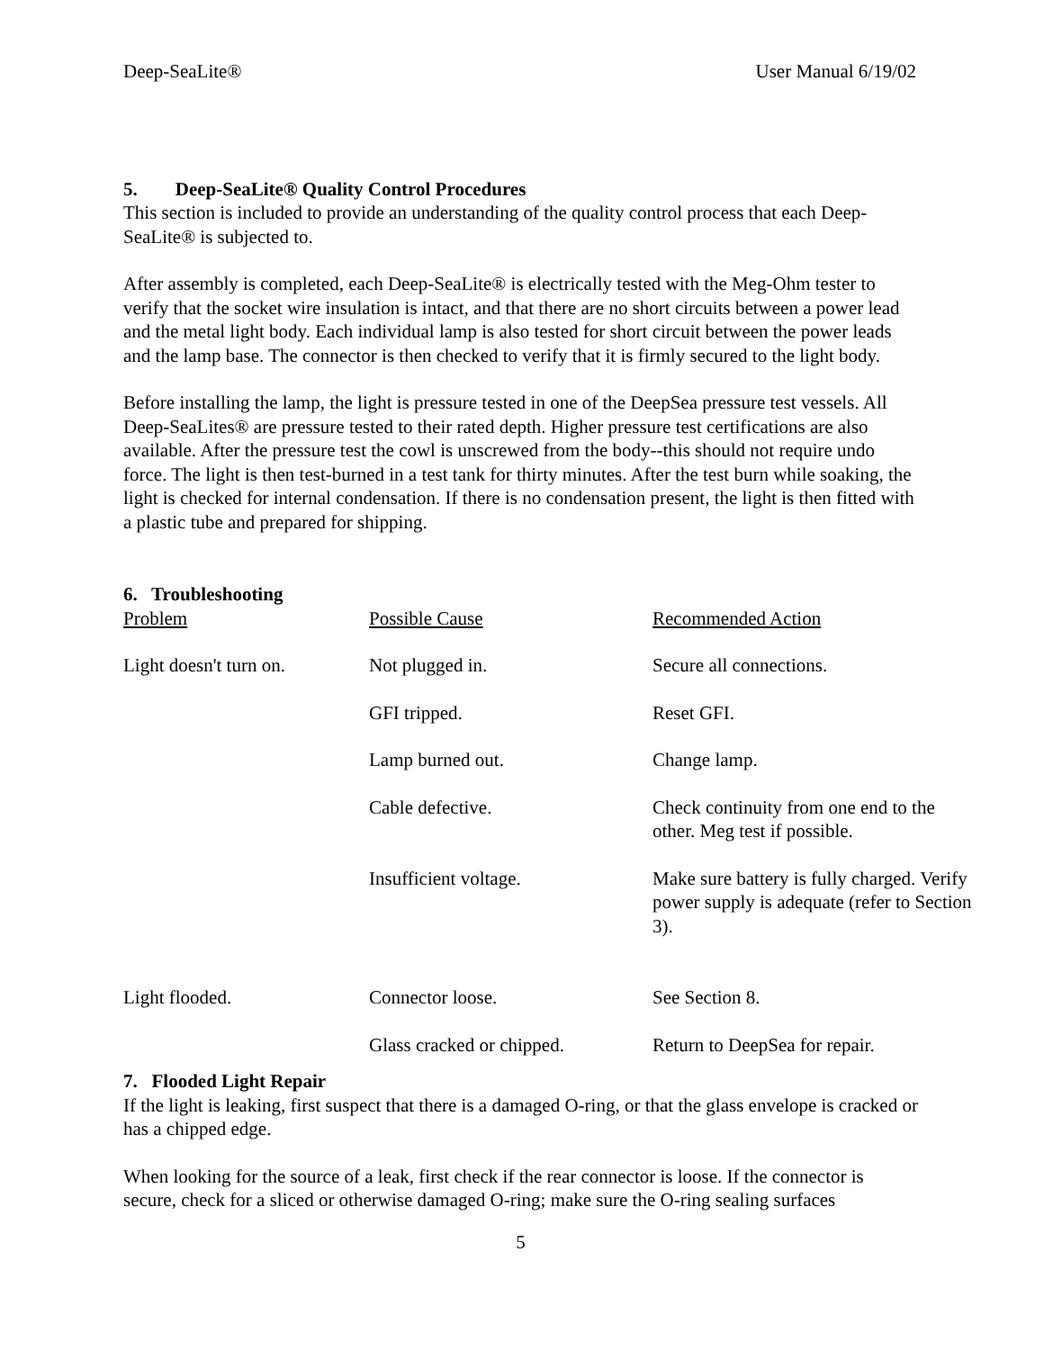Deep-SeaLite® User Manual 6/19/02
5. Deep-SeaLite® Quality Control Procedures
This section is included to provide an understanding of the quality control process that each Deep-SeaLite® is subjected to.
After assembly is completed, each Deep-SeaLite® is electrically tested with the Meg-Ohm tester to verify that the socket wire insulation is intact, and that there are no short circuits between a power lead and the metal light body. Each individual lamp is also tested for short circuit between the power leads and the lamp base. The connector is then checked to verify that it is firmly secured to the light body.
Before installing the lamp, the light is pressure tested in one of the DeepSea pressure test vessels. All Deep-SeaLites® are pressure tested to their rated depth. Higher pressure test certifications are also available. After the pressure test the cowl is unscrewed from the body--this should not require undo force. The light is then test-burned in a test tank for thirty minutes. After the test burn while soaking, the light is checked for internal condensation. If there is no condensation present, the light is then fitted with a plastic tube and prepared for shipping.
6. Troubleshooting
| Problem | Possible Cause | Recommended Action |
| --- | --- | --- |
| Light doesn't turn on. | Not plugged in. | Secure all connections. |
| | GFI tripped. | Reset GFI. |
| | Lamp burned out. | Change lamp. |
| | Cable defective. | Check continuity from one end to the other. Meg test if possible. |
| | Insufficient voltage. | Make sure battery is fully charged. Verify power supply is adequate (refer to Section 3). |
| Light flooded. | Connector loose. | See Section 8. |
| | Glass cracked or chipped. | Return to DeepSea for repair. |
7. Flooded Light Repair
If the light is leaking, first suspect that there is a damaged O-ring, or that the glass envelope is cracked or has a chipped edge.
When looking for the source of a leak, first check if the rear connector is loose. If the connector is secure, check for a sliced or otherwise damaged O-ring; make sure the O-ring sealing surfaces
5